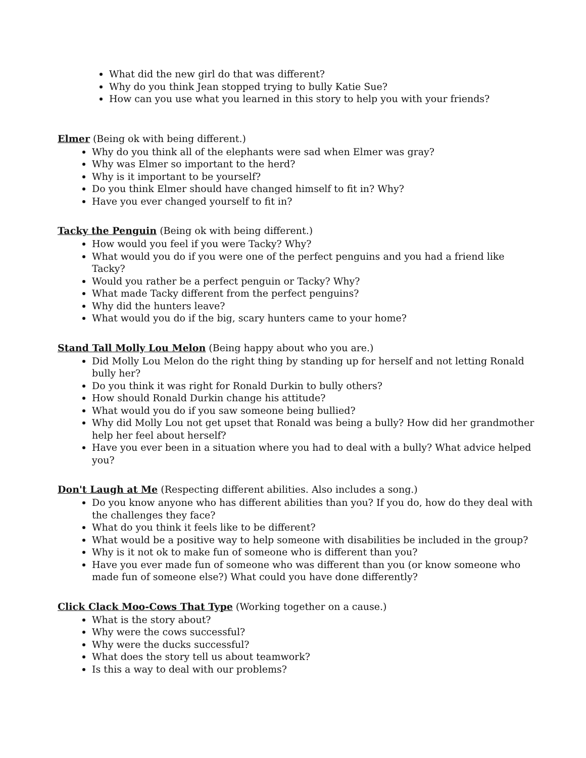What did the new girl do that was different?
Why do you think Jean stopped trying to bully Katie Sue?
How can you use what you learned in this story to help you with your friends?
Elmer (Being ok with being different.)
Why do you think all of the elephants were sad when Elmer was gray?
Why was Elmer so important to the herd?
Why is it important to be yourself?
Do you think Elmer should have changed himself to fit in? Why?
Have you ever changed yourself to fit in?
Tacky the Penguin (Being ok with being different.)
How would you feel if you were Tacky? Why?
What would you do if you were one of the perfect penguins and you had a friend like Tacky?
Would you rather be a perfect penguin or Tacky? Why?
What made Tacky different from the perfect penguins?
Why did the hunters leave?
What would you do if the big, scary hunters came to your home?
Stand Tall Molly Lou Melon (Being happy about who you are.)
Did Molly Lou Melon do the right thing by standing up for herself and not letting Ronald bully her?
Do you think it was right for Ronald Durkin to bully others?
How should Ronald Durkin change his attitude?
What would you do if you saw someone being bullied?
Why did Molly Lou not get upset that Ronald was being a bully? How did her grandmother help her feel about herself?
Have you ever been in a situation where you had to deal with a bully? What advice helped you?
Don't Laugh at Me (Respecting different abilities. Also includes a song.)
Do you know anyone who has different abilities than you? If you do, how do they deal with the challenges they face?
What do you think it feels like to be different?
What would be a positive way to help someone with disabilities be included in the group?
Why is it not ok to make fun of someone who is different than you?
Have you ever made fun of someone who was different than you (or know someone who made fun of someone else?) What could you have done differently?
Click Clack Moo-Cows That Type (Working together on a cause.)
What is the story about?
Why were the cows successful?
Why were the ducks successful?
What does the story tell us about teamwork?
Is this a way to deal with our problems?